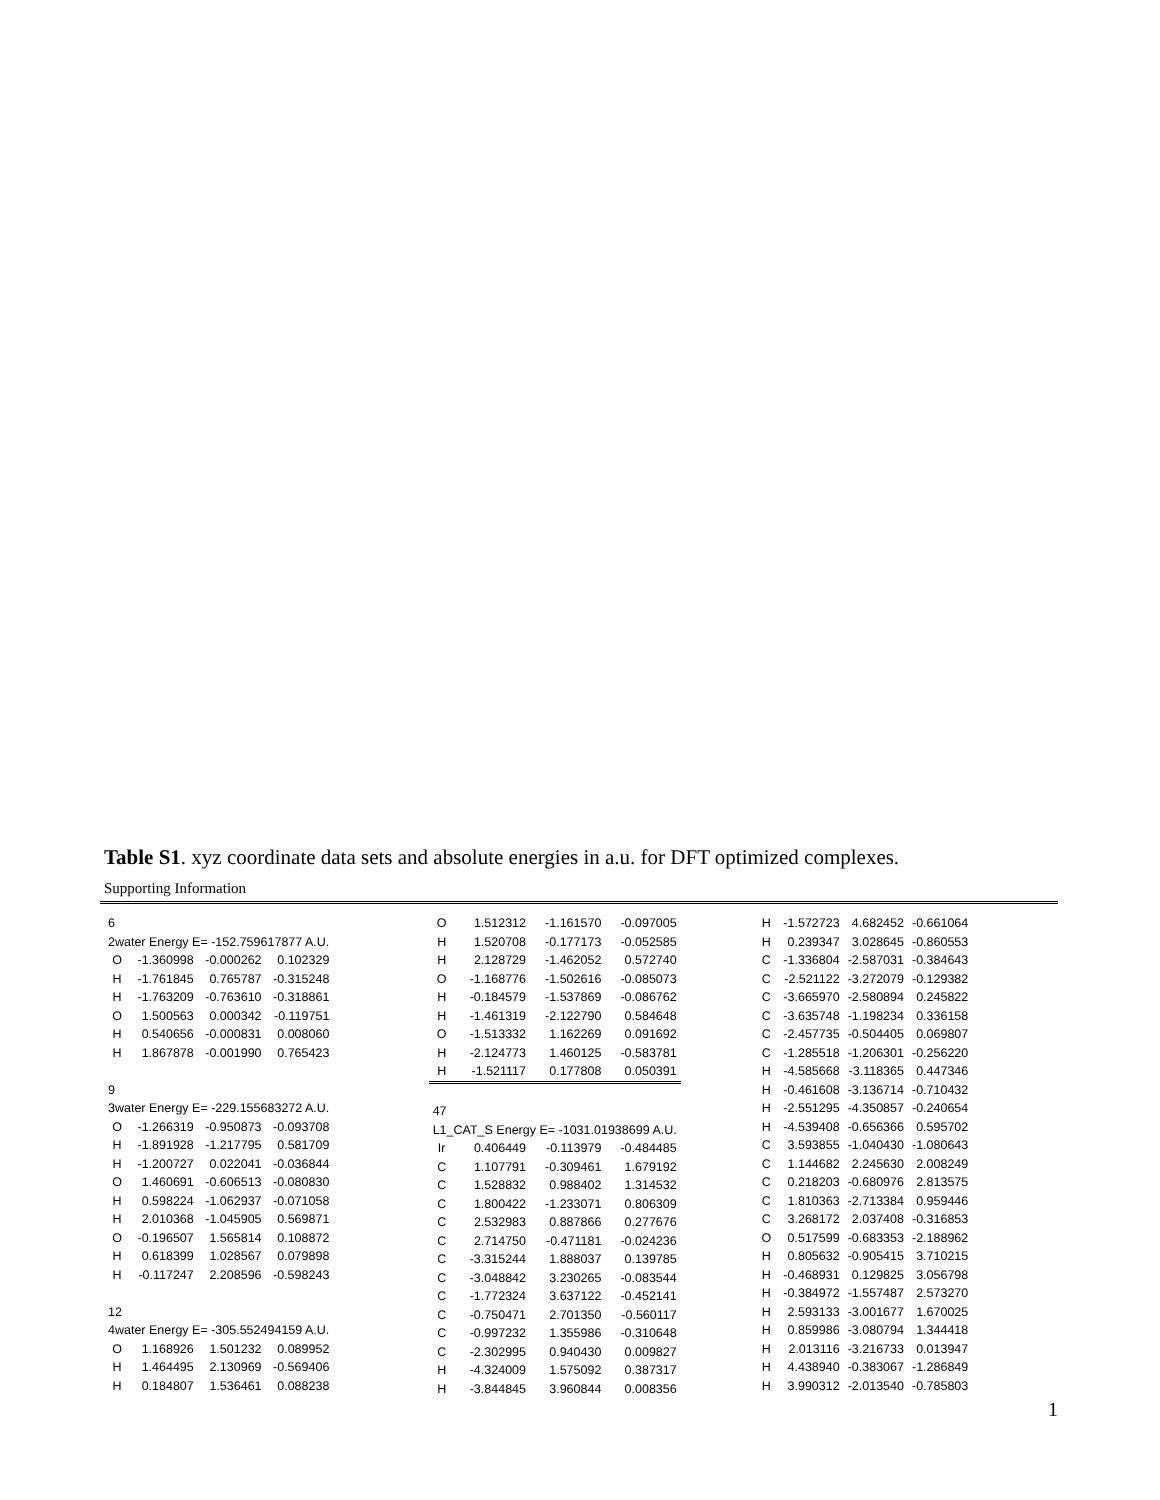Table S1. xyz coordinate data sets and absolute energies in a.u. for DFT optimized complexes.
Supporting Information
| 6 | | | |
| 2water Energy E= -152.759617877 A.U. | | | |
| O | -1.360998 | -0.000262 | 0.102329 |
| H | -1.761845 | 0.765787 | -0.315248 |
| H | -1.763209 | -0.763610 | -0.318861 |
| O | 1.500563 | 0.000342 | -0.119751 |
| H | 0.540656 | -0.000831 | 0.008060 |
| H | 1.867878 | -0.001990 | 0.765423 |
| 9 | | | |
| 3water Energy E= -229.155683272 A.U. | | | |
| O | -1.266319 | -0.950873 | -0.093708 |
| H | -1.891928 | -1.217795 | 0.581709 |
| H | -1.200727 | 0.022041 | -0.036844 |
| O | 1.460691 | -0.606513 | -0.080830 |
| H | 0.598224 | -1.062937 | -0.071058 |
| H | 2.010368 | -1.045905 | 0.569871 |
| O | -0.196507 | 1.565814 | 0.108872 |
| H | 0.618399 | 1.028567 | 0.079898 |
| H | -0.117247 | 2.208596 | -0.598243 |
| 12 | | | |
| 4water Energy E= -305.552494159 A.U. | | | |
| O | 1.168926 | 1.501232 | 0.089952 |
| H | 1.464495 | 2.130969 | -0.569406 |
| H | 0.184807 | 1.536461 | 0.088238 |
| O | 1.512312 | -1.161570 | -0.097005 |
| H | 1.520708 | -0.177173 | -0.052585 |
| H | 2.128729 | -1.462052 | 0.572740 |
| O | -1.168776 | -1.502616 | -0.085073 |
| H | -0.184579 | -1.537869 | -0.086762 |
| H | -1.461319 | -2.122790 | 0.584648 |
| O | -1.513332 | 1.162269 | 0.091692 |
| H | -2.124773 | 1.460125 | -0.583781 |
| H | -1.521117 | 0.177808 | 0.050391 |
| 47 | | | |
| L1_CAT_S Energy E= -1031.01938699 A.U. | | | |
| Ir | 0.406449 | -0.113979 | -0.484485 |
| C | 1.107791 | -0.309461 | 1.679192 |
| C | 1.528832 | 0.988402 | 1.314532 |
| C | 1.800422 | -1.233071 | 0.806309 |
| C | 2.532983 | 0.887866 | 0.277676 |
| C | 2.714750 | -0.471181 | -0.024236 |
| C | -3.315244 | 1.888037 | 0.139785 |
| C | -3.048842 | 3.230265 | -0.083544 |
| C | -1.772324 | 3.637122 | -0.452141 |
| C | -0.750471 | 2.701350 | -0.560117 |
| C | -0.997232 | 1.355986 | -0.310648 |
| C | -2.302995 | 0.940430 | 0.009827 |
| H | -4.324009 | 1.575092 | 0.387317 |
| H | -3.844845 | 3.960844 | 0.008356 |
| H | -1.572723 | 4.682452 | -0.661064 |
| H | 0.239347 | 3.028645 | -0.860553 |
| C | -1.336804 | -2.587031 | -0.384643 |
| C | -2.521122 | -3.272079 | -0.129382 |
| C | -3.665970 | -2.580894 | 0.245822 |
| C | -3.635748 | -1.198234 | 0.336158 |
| C | -2.457735 | -0.504405 | 0.069807 |
| C | -1.285518 | -1.206301 | -0.256220 |
| H | -4.585668 | -3.118365 | 0.447346 |
| H | -0.461608 | -3.136714 | -0.710432 |
| H | -2.551295 | -4.350857 | -0.240654 |
| H | -4.539408 | -0.656366 | 0.595702 |
| C | 3.593855 | -1.040430 | -1.080643 |
| C | 1.144682 | 2.245630 | 2.008249 |
| C | 0.218203 | -0.680976 | 2.813575 |
| C | 1.810363 | -2.713384 | 0.959446 |
| C | 3.268172 | 2.037408 | -0.316853 |
| O | 0.517599 | -0.683353 | -2.188962 |
| H | 0.805632 | -0.905415 | 3.710215 |
| H | -0.468931 | 0.129825 | 3.056798 |
| H | -0.384972 | -1.557487 | 2.573270 |
| H | 2.593133 | -3.001677 | 1.670025 |
| H | 0.859986 | -3.080794 | 1.344418 |
| H | 2.013116 | -3.216733 | 0.013947 |
| H | 4.438940 | -0.383067 | -1.286849 |
| H | 3.990312 | -2.013540 | -0.785803 |
1